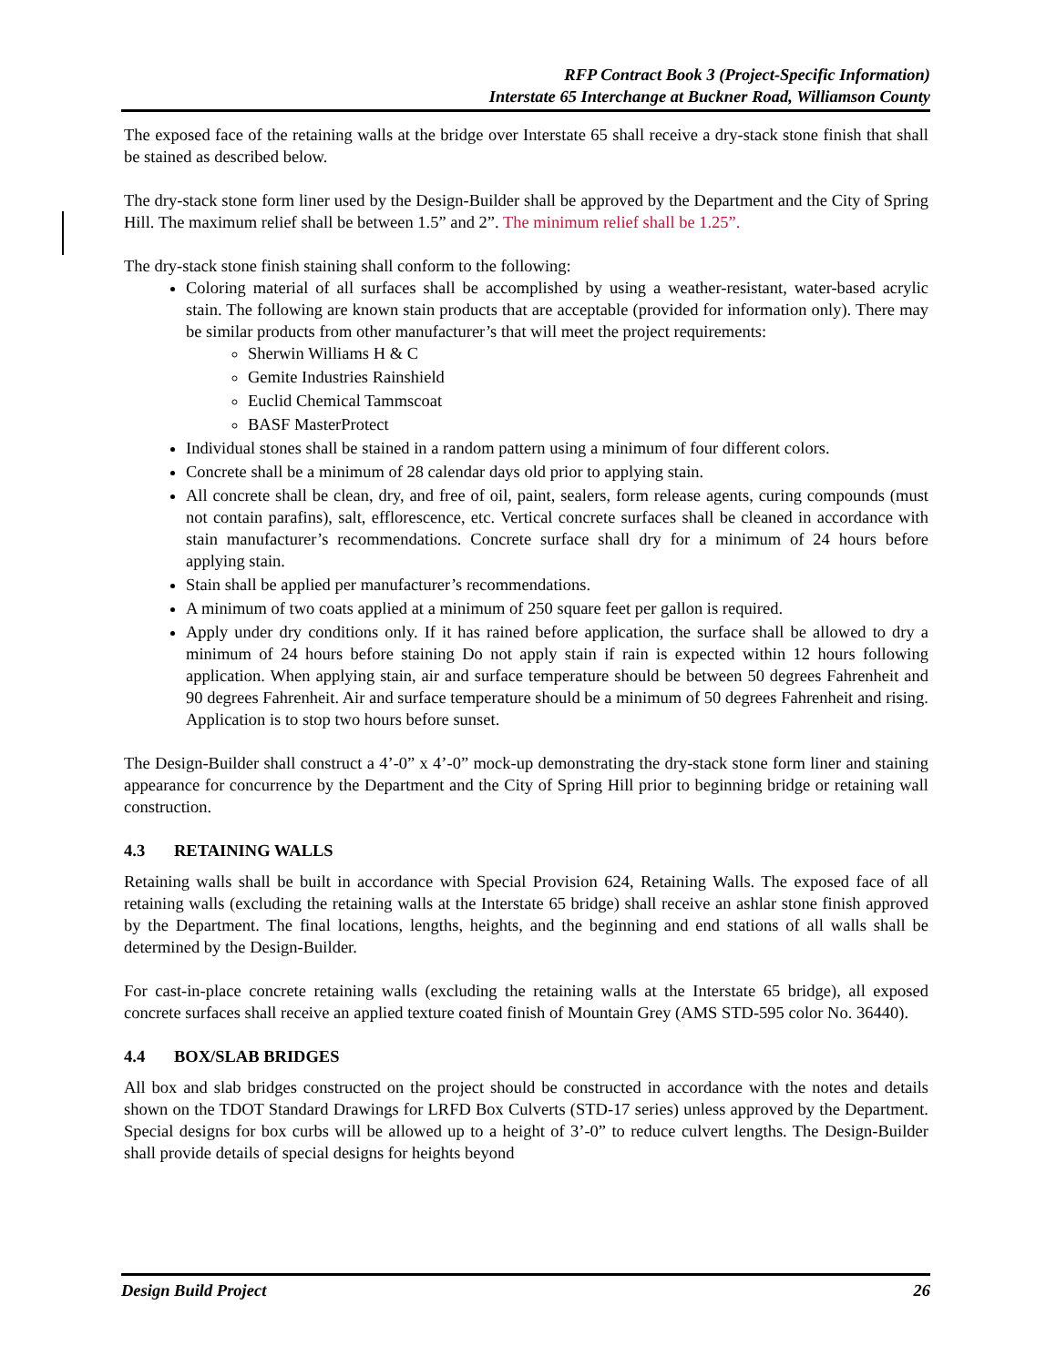RFP Contract Book 3 (Project-Specific Information)
Interstate 65 Interchange at Buckner Road, Williamson County
The exposed face of the retaining walls at the bridge over Interstate 65 shall receive a dry-stack stone finish that shall be stained as described below.
The dry-stack stone form liner used by the Design-Builder shall be approved by the Department and the City of Spring Hill. The maximum relief shall be between 1.5” and 2”. The minimum relief shall be 1.25”.
The dry-stack stone finish staining shall conform to the following:
Coloring material of all surfaces shall be accomplished by using a weather-resistant, water-based acrylic stain. The following are known stain products that are acceptable (provided for information only). There may be similar products from other manufacturer’s that will meet the project requirements:
Sherwin Williams H & C
Gemite Industries Rainshield
Euclid Chemical Tammscoat
BASF MasterProtect
Individual stones shall be stained in a random pattern using a minimum of four different colors.
Concrete shall be a minimum of 28 calendar days old prior to applying stain.
All concrete shall be clean, dry, and free of oil, paint, sealers, form release agents, curing compounds (must not contain parafins), salt, efflorescence, etc. Vertical concrete surfaces shall be cleaned in accordance with stain manufacturer’s recommendations. Concrete surface shall dry for a minimum of 24 hours before applying stain.
Stain shall be applied per manufacturer’s recommendations.
A minimum of two coats applied at a minimum of 250 square feet per gallon is required.
Apply under dry conditions only. If it has rained before application, the surface shall be allowed to dry a minimum of 24 hours before staining Do not apply stain if rain is expected within 12 hours following application. When applying stain, air and surface temperature should be between 50 degrees Fahrenheit and 90 degrees Fahrenheit. Air and surface temperature should be a minimum of 50 degrees Fahrenheit and rising. Application is to stop two hours before sunset.
The Design-Builder shall construct a 4’-0” x 4’-0” mock-up demonstrating the dry-stack stone form liner and staining appearance for concurrence by the Department and the City of Spring Hill prior to beginning bridge or retaining wall construction.
4.3 RETAINING WALLS
Retaining walls shall be built in accordance with Special Provision 624, Retaining Walls. The exposed face of all retaining walls (excluding the retaining walls at the Interstate 65 bridge) shall receive an ashlar stone finish approved by the Department. The final locations, lengths, heights, and the beginning and end stations of all walls shall be determined by the Design-Builder.
For cast-in-place concrete retaining walls (excluding the retaining walls at the Interstate 65 bridge), all exposed concrete surfaces shall receive an applied texture coated finish of Mountain Grey (AMS STD-595 color No. 36440).
4.4 BOX/SLAB BRIDGES
All box and slab bridges constructed on the project should be constructed in accordance with the notes and details shown on the TDOT Standard Drawings for LRFD Box Culverts (STD-17 series) unless approved by the Department. Special designs for box curbs will be allowed up to a height of 3’-0” to reduce culvert lengths. The Design-Builder shall provide details of special designs for heights beyond
Design Build Project 26